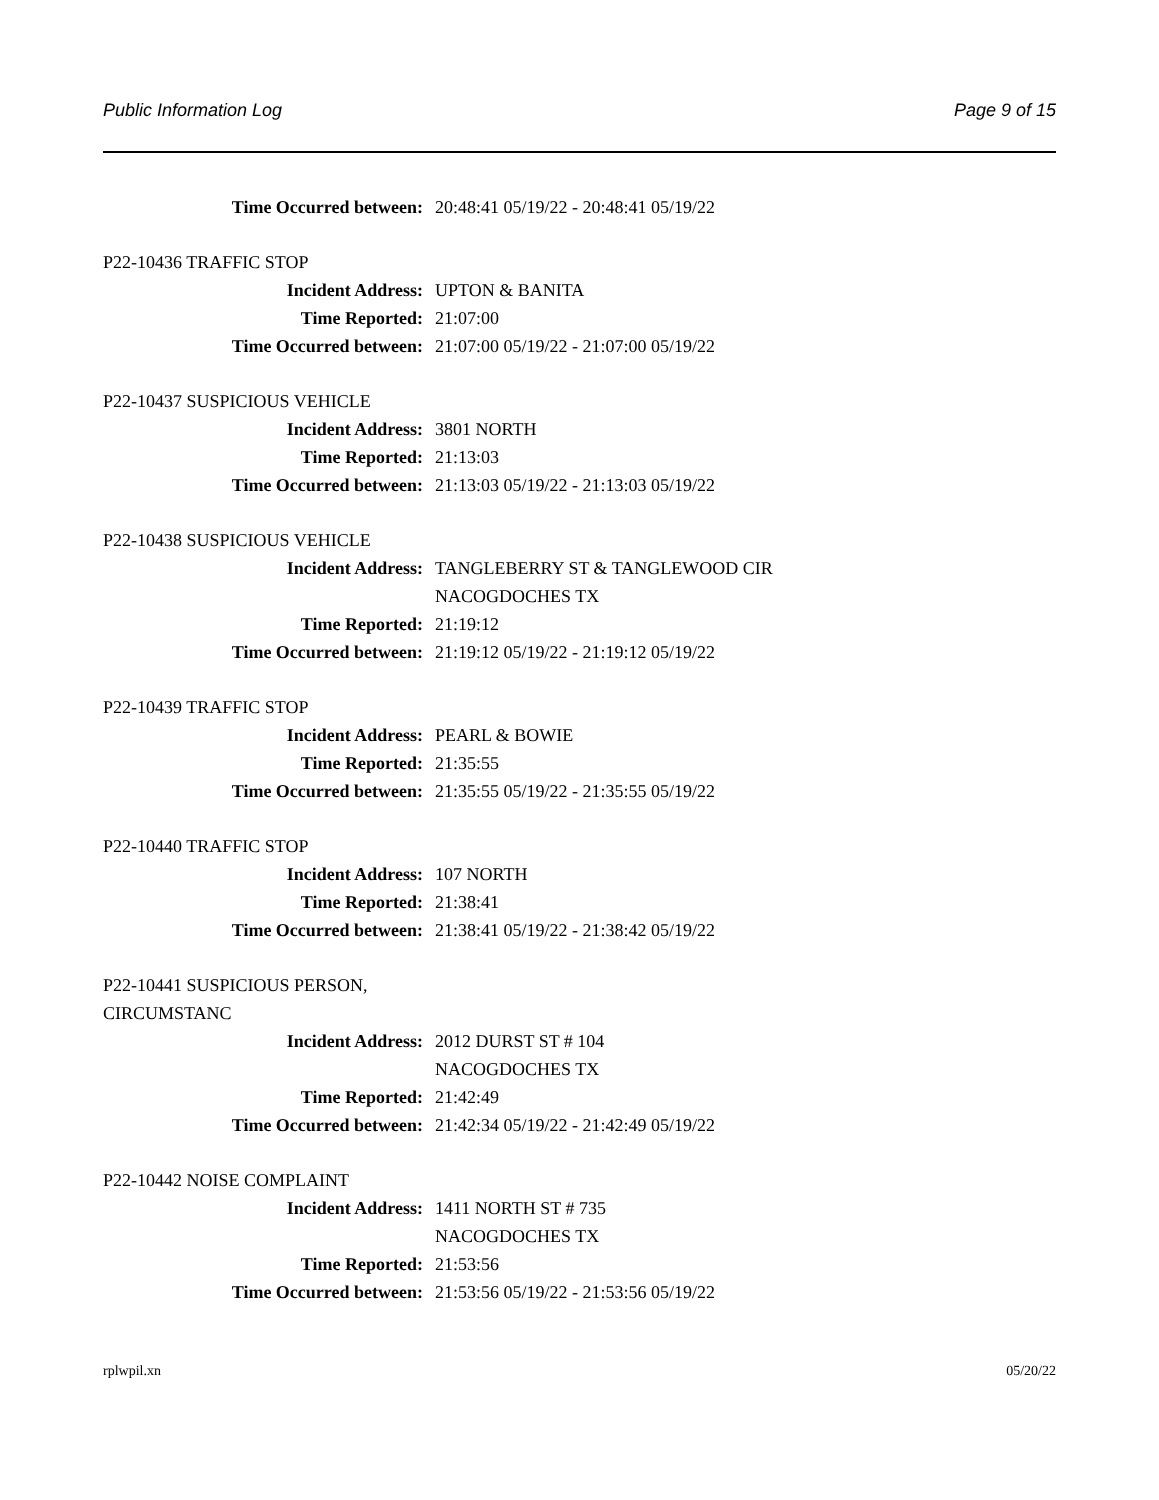Public Information Log Page 9 of 15
Time Occurred between: 20:48:41 05/19/22 - 20:48:41 05/19/22
P22-10436 TRAFFIC STOP
Incident Address: UPTON & BANITA
Time Reported: 21:07:00
Time Occurred between: 21:07:00 05/19/22 - 21:07:00 05/19/22
P22-10437 SUSPICIOUS VEHICLE
Incident Address: 3801 NORTH
Time Reported: 21:13:03
Time Occurred between: 21:13:03 05/19/22 - 21:13:03 05/19/22
P22-10438 SUSPICIOUS VEHICLE
Incident Address: TANGLEBERRY ST & TANGLEWOOD CIR
NACOGDOCHES TX
Time Reported: 21:19:12
Time Occurred between: 21:19:12 05/19/22 - 21:19:12 05/19/22
P22-10439 TRAFFIC STOP
Incident Address: PEARL & BOWIE
Time Reported: 21:35:55
Time Occurred between: 21:35:55 05/19/22 - 21:35:55 05/19/22
P22-10440 TRAFFIC STOP
Incident Address: 107 NORTH
Time Reported: 21:38:41
Time Occurred between: 21:38:41 05/19/22 - 21:38:42 05/19/22
P22-10441 SUSPICIOUS PERSON,
CIRCUMSTANC
Incident Address: 2012 DURST ST # 104
NACOGDOCHES TX
Time Reported: 21:42:49
Time Occurred between: 21:42:34 05/19/22 - 21:42:49 05/19/22
P22-10442 NOISE COMPLAINT
Incident Address: 1411 NORTH ST # 735
NACOGDOCHES TX
Time Reported: 21:53:56
Time Occurred between: 21:53:56 05/19/22 - 21:53:56 05/19/22
rplwpil.xn 05/20/22